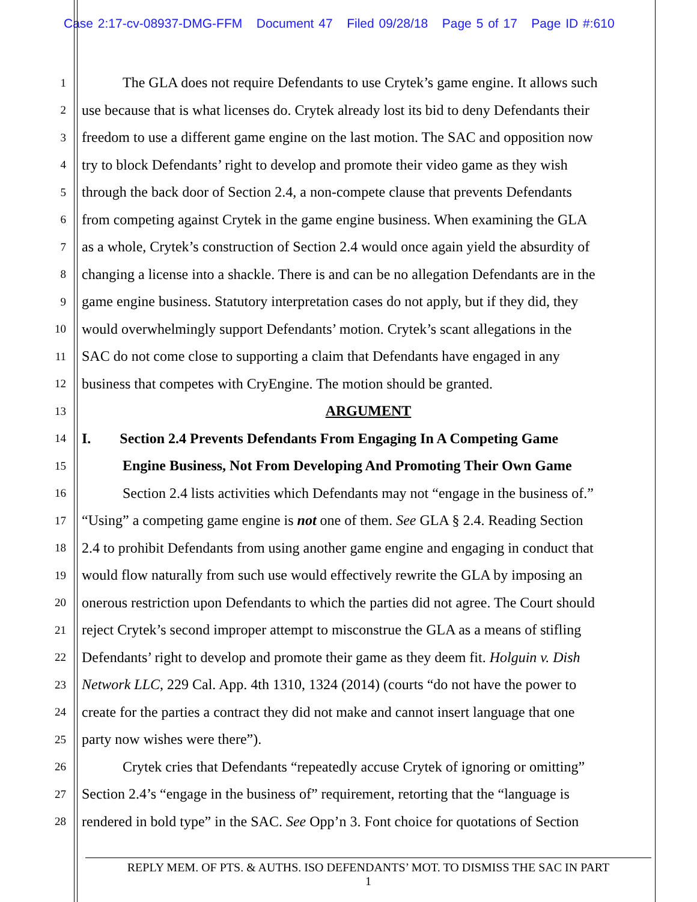Case 2:17-cv-08937-DMG-FFM Document 47 Filed 09/28/18 Page 5 of 17 Page ID #:610
1 The GLA does not require Defendants to use Crytek’s game engine. It allows such
2 use because that is what licenses do. Crytek already lost its bid to deny Defendants their
3 freedom to use a different game engine on the last motion. The SAC and opposition now
4 try to block Defendants’ right to develop and promote their video game as they wish
5 through the back door of Section 2.4, a non-compete clause that prevents Defendants
6 from competing against Crytek in the game engine business. When examining the GLA
7 as a whole, Crytek’s construction of Section 2.4 would once again yield the absurdity of
8 changing a license into a shackle. There is and can be no allegation Defendants are in the
9 game engine business. Statutory interpretation cases do not apply, but if they did, they
10 would overwhelmingly support Defendants’ motion. Crytek’s scant allegations in the
11 SAC do not come close to supporting a claim that Defendants have engaged in any
12 business that competes with CryEngine. The motion should be granted.
13 ARGUMENT
14 I. Section 2.4 Prevents Defendants From Engaging In A Competing Game
15 Engine Business, Not From Developing And Promoting Their Own Game
16 Section 2.4 lists activities which Defendants may not “engage in the business of.”
17 “Using” a competing game engine is not one of them. See GLA § 2.4. Reading Section
18 2.4 to prohibit Defendants from using another game engine and engaging in conduct that
19 would flow naturally from such use would effectively rewrite the GLA by imposing an
20 onerous restriction upon Defendants to which the parties did not agree. The Court should
21 reject Crytek’s second improper attempt to misconstrue the GLA as a means of stifling
22 Defendants’ right to develop and promote their game as they deem fit. Holguin v. Dish
23 Network LLC, 229 Cal. App. 4th 1310, 1324 (2014) (courts “do not have the power to
24 create for the parties a contract they did not make and cannot insert language that one
25 party now wishes were there”).
26 Crytek cries that Defendants “repeatedly accuse Crytek of ignoring or omitting”
27 Section 2.4’s “engage in the business of” requirement, retorting that the “language is
28 rendered in bold type” in the SAC. See Opp’n 3. Font choice for quotations of Section
REPLY MEM. OF PTS. & AUTHS. ISO DEFENDANTS’ MOT. TO DISMISS THE SAC IN PART
1